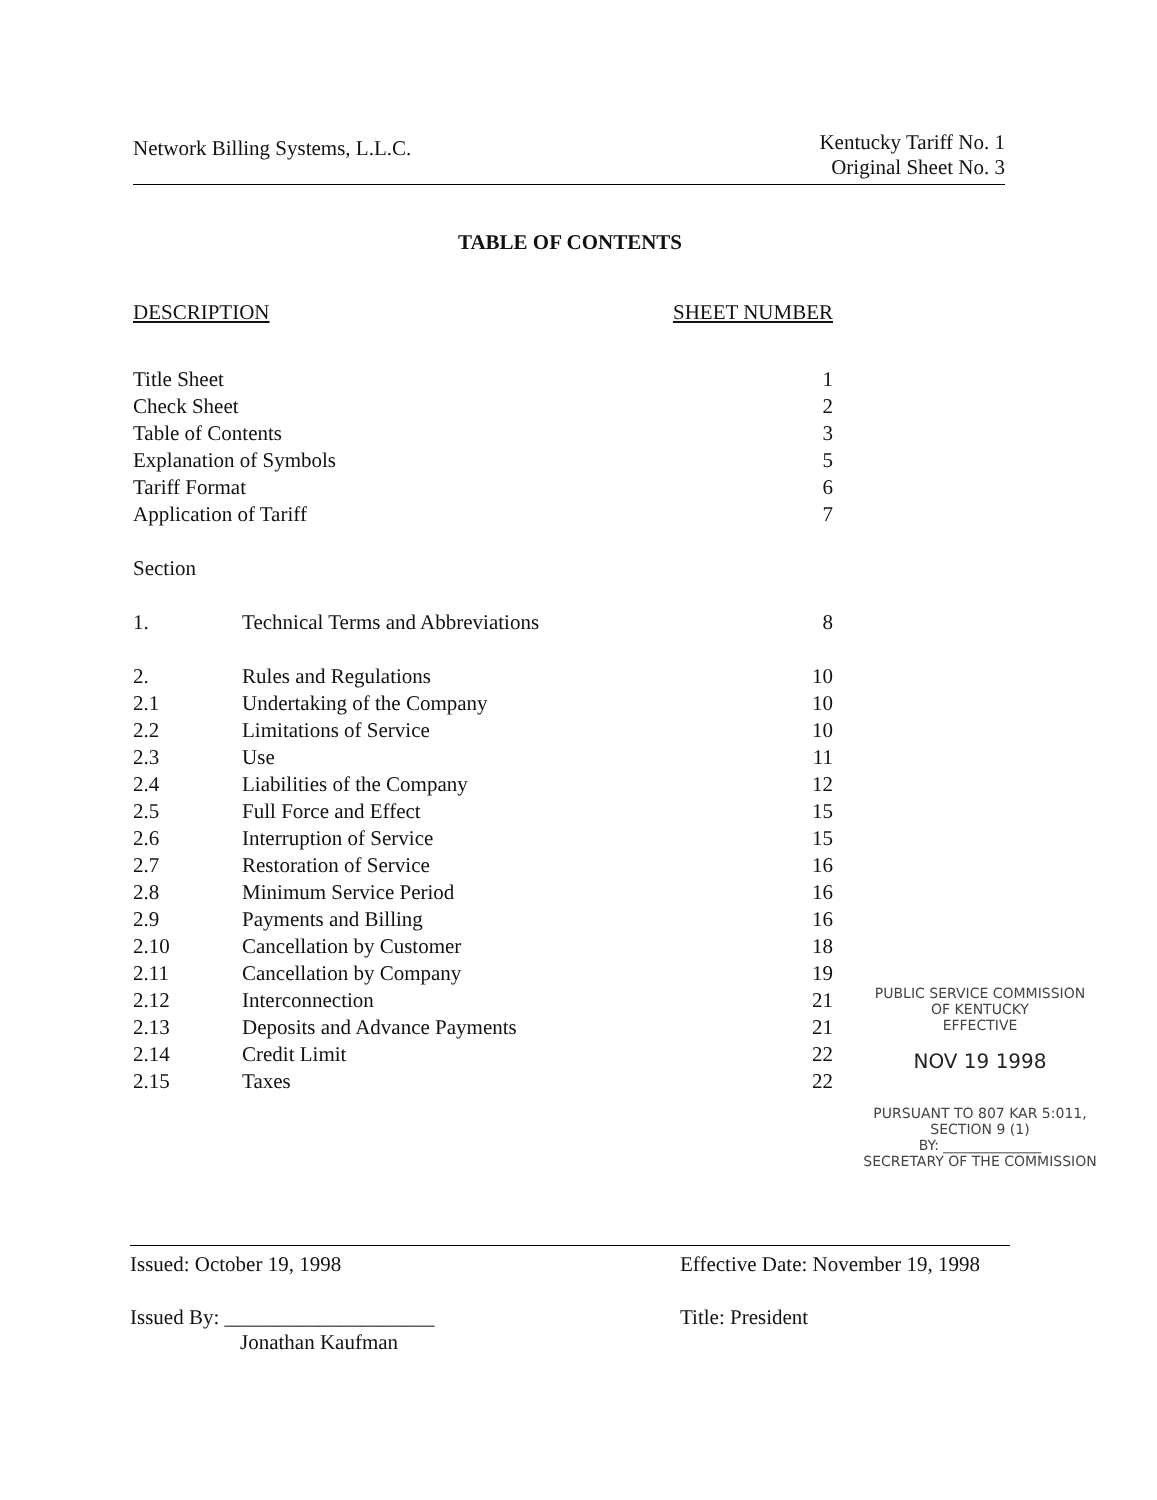Network Billing Systems, L.L.C.
Kentucky Tariff No. 1
Original Sheet No. 3
TABLE OF CONTENTS
| DESCRIPTION | | SHEET NUMBER |
| Title Sheet | | 1 |
| Check Sheet | | 2 |
| Table of Contents | | 3 |
| Explanation of Symbols | | 5 |
| Tariff Format | | 6 |
| Application of Tariff | | 7 |
| Section | | |
| 1. | Technical Terms and Abbreviations | 8 |
| 2. | Rules and Regulations | 10 |
| 2.1 | Undertaking of the Company | 10 |
| 2.2 | Limitations of Service | 10 |
| 2.3 | Use | 11 |
| 2.4 | Liabilities of the Company | 12 |
| 2.5 | Full Force and Effect | 15 |
| 2.6 | Interruption of Service | 15 |
| 2.7 | Restoration of Service | 16 |
| 2.8 | Minimum Service Period | 16 |
| 2.9 | Payments and Billing | 16 |
| 2.10 | Cancellation by Customer | 18 |
| 2.11 | Cancellation by Company | 19 |
| 2.12 | Interconnection | 21 |
| 2.13 | Deposits and Advance Payments | 21 |
| 2.14 | Credit Limit | 22 |
| 2.15 | Taxes | 22 |
PUBLIC SERVICE COMMISSION
OF KENTUCKY
EFFECTIVE
NOV 19 1998
PURSUANT TO 807 KAR 5:011,
SECTION 9 (1)
BY: ______________
SECRETARY OF THE COMMISSION
Issued: October 19, 1998
Issued By: ____________________
Jonathan Kaufman
Effective Date: November 19, 1998
Title: President